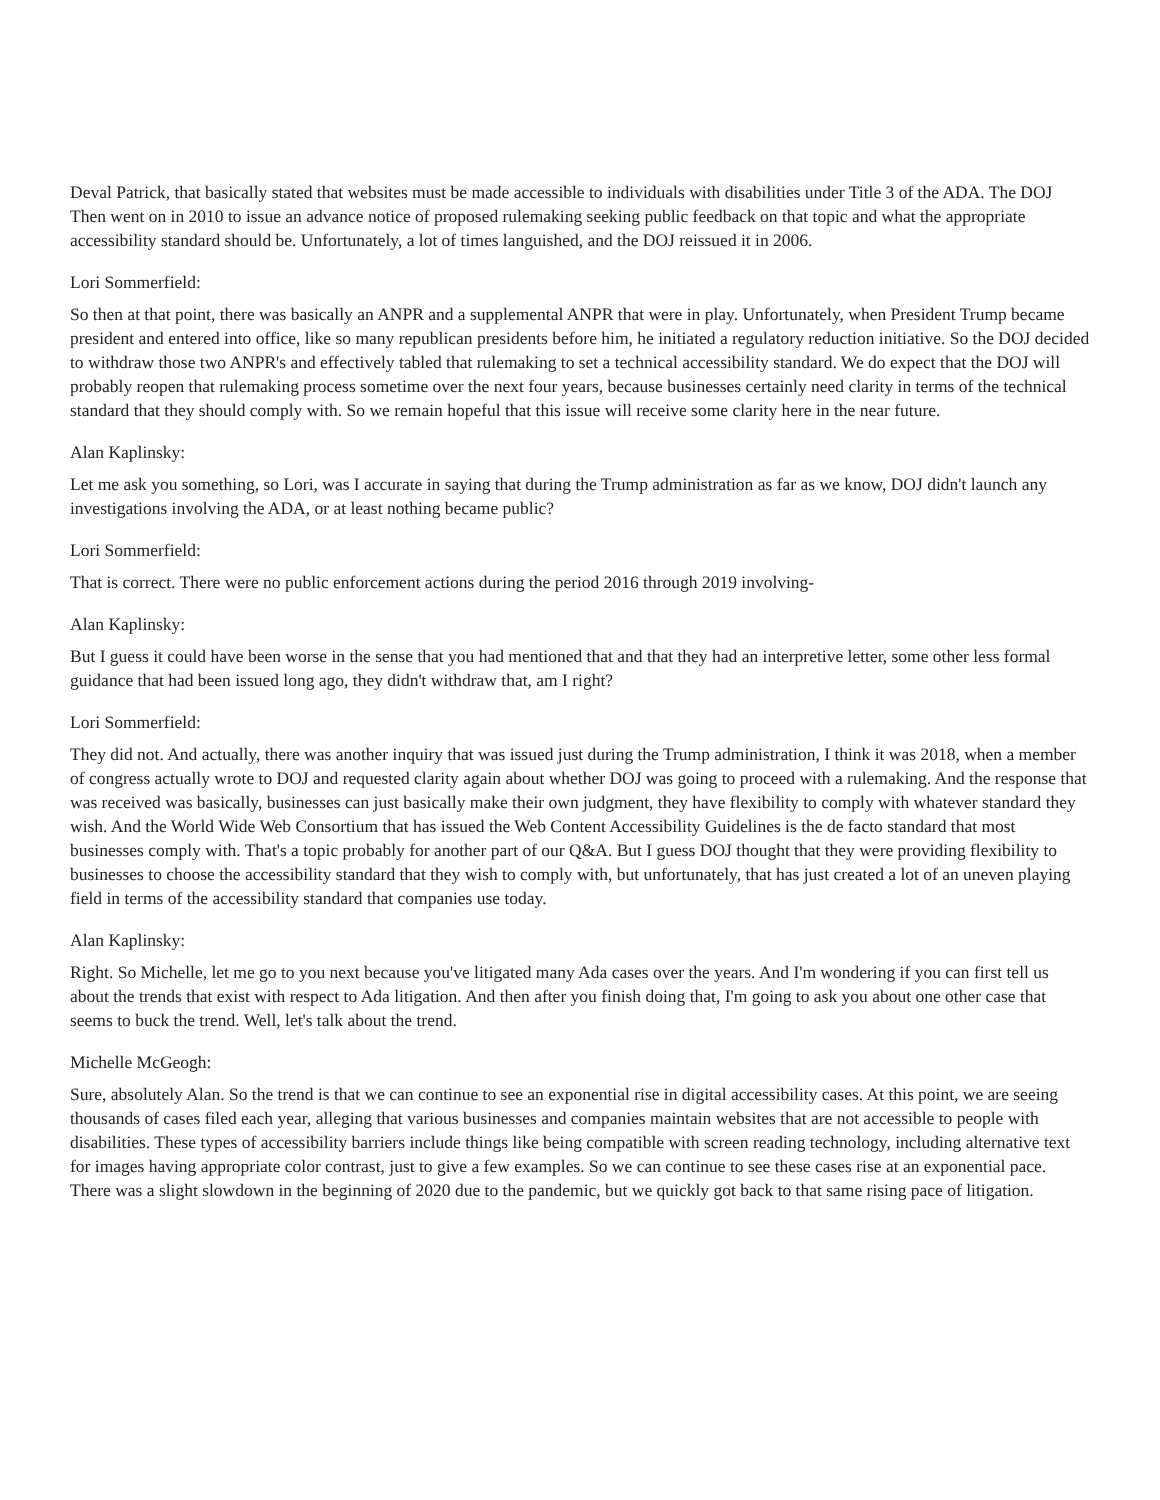Deval Patrick, that basically stated that websites must be made accessible to individuals with disabilities under Title 3 of the ADA. The DOJ Then went on in 2010 to issue an advance notice of proposed rulemaking seeking public feedback on that topic and what the appropriate accessibility standard should be. Unfortunately, a lot of times languished, and the DOJ reissued it in 2006.
Lori Sommerfield:
So then at that point, there was basically an ANPR and a supplemental ANPR that were in play. Unfortunately, when President Trump became president and entered into office, like so many republican presidents before him, he initiated a regulatory reduction initiative. So the DOJ decided to withdraw those two ANPR's and effectively tabled that rulemaking to set a technical accessibility standard. We do expect that the DOJ will probably reopen that rulemaking process sometime over the next four years, because businesses certainly need clarity in terms of the technical standard that they should comply with. So we remain hopeful that this issue will receive some clarity here in the near future.
Alan Kaplinsky:
Let me ask you something, so Lori, was I accurate in saying that during the Trump administration as far as we know, DOJ didn't launch any investigations involving the ADA, or at least nothing became public?
Lori Sommerfield:
That is correct. There were no public enforcement actions during the period 2016 through 2019 involving-
Alan Kaplinsky:
But I guess it could have been worse in the sense that you had mentioned that and that they had an interpretive letter, some other less formal guidance that had been issued long ago, they didn't withdraw that, am I right?
Lori Sommerfield:
They did not. And actually, there was another inquiry that was issued just during the Trump administration, I think it was 2018, when a member of congress actually wrote to DOJ and requested clarity again about whether DOJ was going to proceed with a rulemaking. And the response that was received was basically, businesses can just basically make their own judgment, they have flexibility to comply with whatever standard they wish. And the World Wide Web Consortium that has issued the Web Content Accessibility Guidelines is the de facto standard that most businesses comply with. That's a topic probably for another part of our Q&A. But I guess DOJ thought that they were providing flexibility to businesses to choose the accessibility standard that they wish to comply with, but unfortunately, that has just created a lot of an uneven playing field in terms of the accessibility standard that companies use today.
Alan Kaplinsky:
Right. So Michelle, let me go to you next because you've litigated many Ada cases over the years. And I'm wondering if you can first tell us about the trends that exist with respect to Ada litigation. And then after you finish doing that, I'm going to ask you about one other case that seems to buck the trend. Well, let's talk about the trend.
Michelle McGeogh:
Sure, absolutely Alan. So the trend is that we can continue to see an exponential rise in digital accessibility cases. At this point, we are seeing thousands of cases filed each year, alleging that various businesses and companies maintain websites that are not accessible to people with disabilities. These types of accessibility barriers include things like being compatible with screen reading technology, including alternative text for images having appropriate color contrast, just to give a few examples. So we can continue to see these cases rise at an exponential pace. There was a slight slowdown in the beginning of 2020 due to the pandemic, but we quickly got back to that same rising pace of litigation.